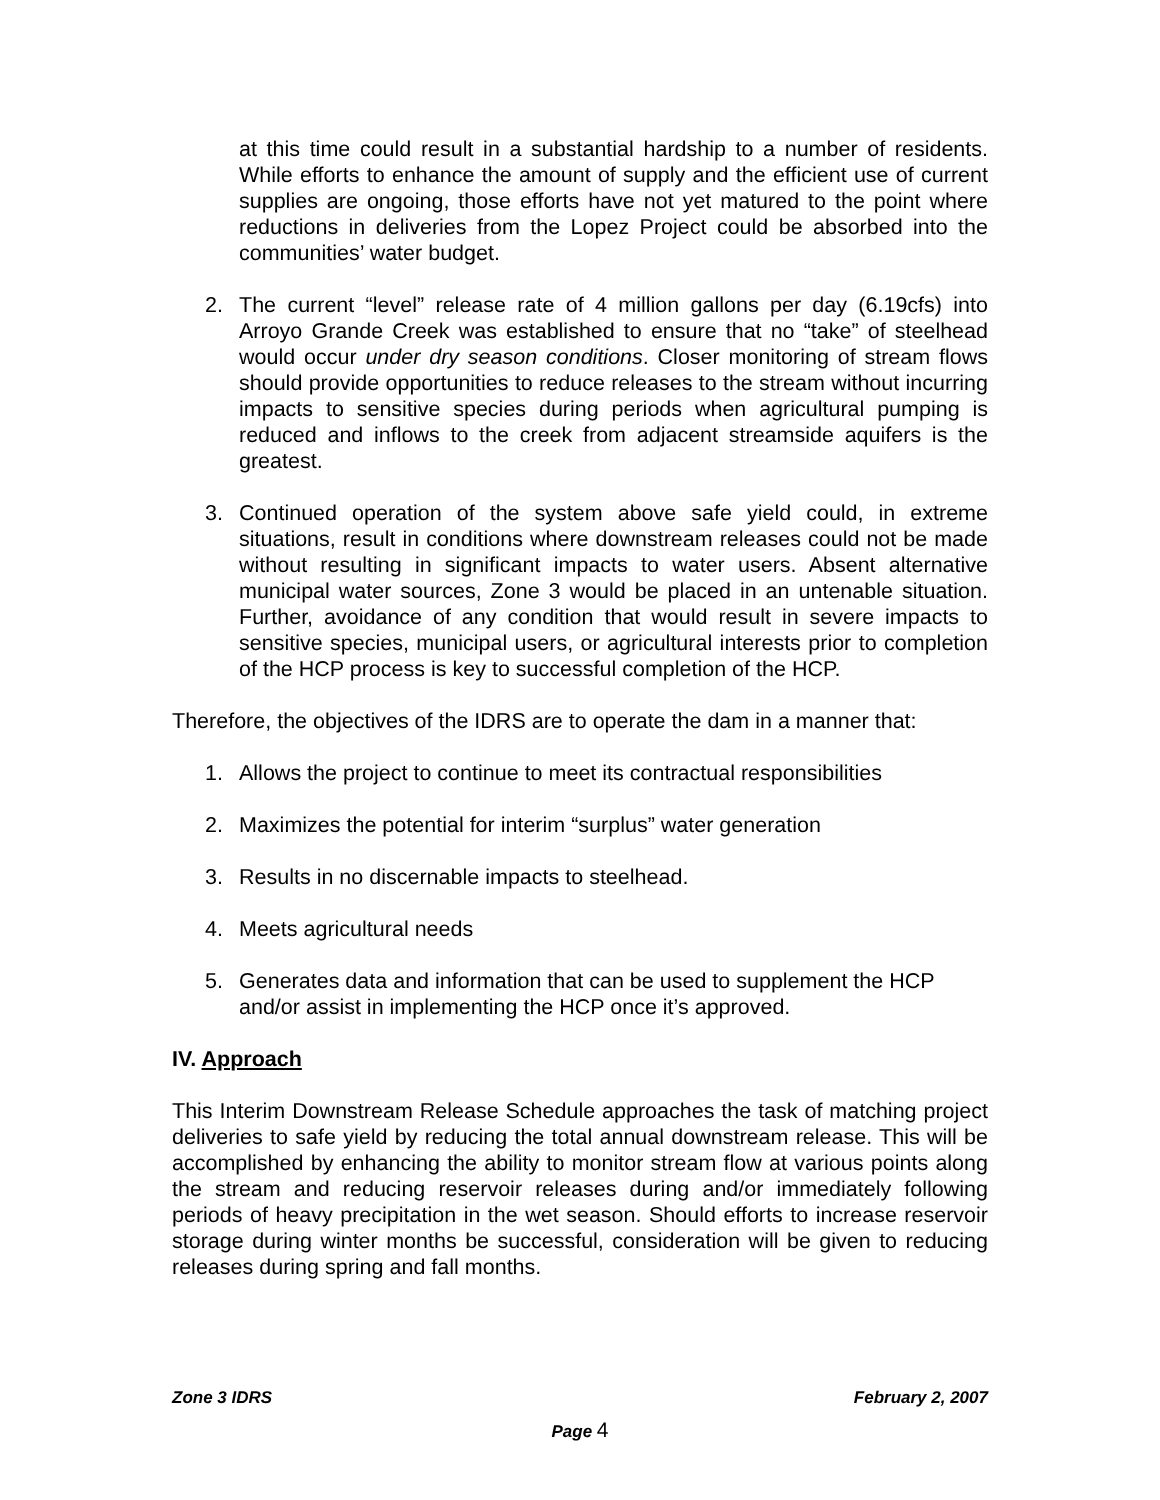at this time could result in a substantial hardship to a number of residents. While efforts to enhance the amount of supply and the efficient use of current supplies are ongoing, those efforts have not yet matured to the point where reductions in deliveries from the Lopez Project could be absorbed into the communities’ water budget.
2. The current “level” release rate of 4 million gallons per day (6.19cfs) into Arroyo Grande Creek was established to ensure that no “take” of steelhead would occur under dry season conditions. Closer monitoring of stream flows should provide opportunities to reduce releases to the stream without incurring impacts to sensitive species during periods when agricultural pumping is reduced and inflows to the creek from adjacent streamside aquifers is the greatest.
3. Continued operation of the system above safe yield could, in extreme situations, result in conditions where downstream releases could not be made without resulting in significant impacts to water users. Absent alternative municipal water sources, Zone 3 would be placed in an untenable situation. Further, avoidance of any condition that would result in severe impacts to sensitive species, municipal users, or agricultural interests prior to completion of the HCP process is key to successful completion of the HCP.
Therefore, the objectives of the IDRS are to operate the dam in a manner that:
1. Allows the project to continue to meet its contractual responsibilities
2. Maximizes the potential for interim “surplus” water generation
3. Results in no discernable impacts to steelhead.
4. Meets agricultural needs
5. Generates data and information that can be used to supplement the HCP and/or assist in implementing the HCP once it’s approved.
IV. Approach
This Interim Downstream Release Schedule approaches the task of matching project deliveries to safe yield by reducing the total annual downstream release. This will be accomplished by enhancing the ability to monitor stream flow at various points along the stream and reducing reservoir releases during and/or immediately following periods of heavy precipitation in the wet season. Should efforts to increase reservoir storage during winter months be successful, consideration will be given to reducing releases during spring and fall months.
Zone 3 IDRS February 2, 2007
Page 4